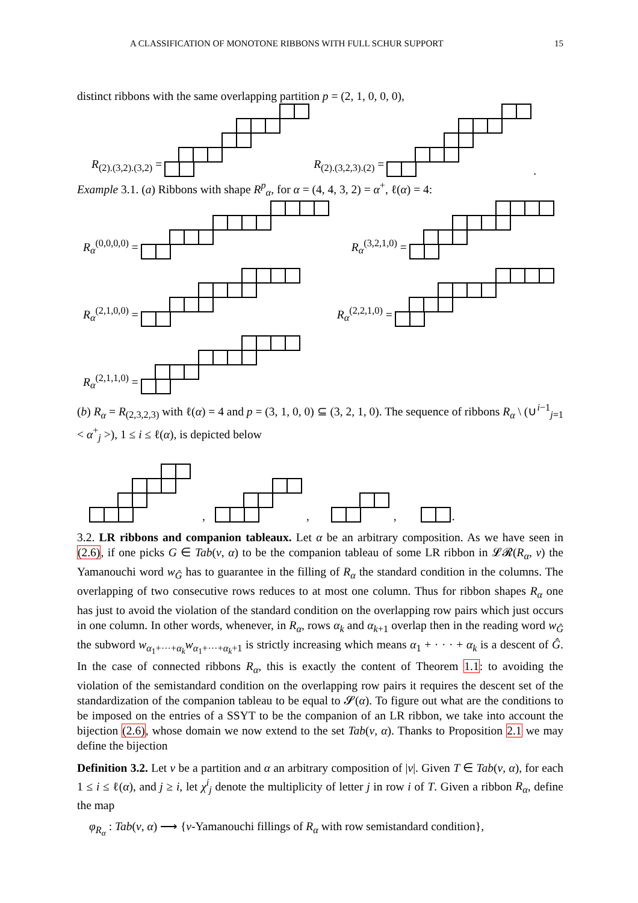A CLASSIFICATION OF MONOTONE RIBBONS WITH FULL SCHUR SUPPORT 15
distinct ribbons with the same overlapping partition p = (2, 1, 0, 0, 0),
R<sub>(2).(3,2).(3,2)</sub> = R<sub>(2).(3,2,3).(2)</sub> = .
Example 3.1. (a) Ribbons with shape R<sup>p</sup><sub>α</sub>, for α = (4, 4, 3, 2) = α<sup>+</sup>, ℓ(α) = 4:
R<sub>α</sub><sup>(0,0,0,0)</sup> = R<sub>α</sub><sup>(3,2,1,0)</sup> =
R<sub>α</sub><sup>(2,1,0,0)</sup> = R<sub>α</sub><sup>(2,2,1,0)</sup> =
R<sub>α</sub><sup>(2,1,1,0)</sup> =
(b) R<sub>α</sub> = R<sub>(2,3,2,3)</sub> with ℓ(α) = 4 and p = (3, 1, 0, 0) ⊆ (3, 2, 1, 0). The sequence of ribbons R<sub>α</sub> \ (∪<sup>i−1</sup><sub>j=1</sub> < α<sup>+</sup><sub>j</sub> >), 1 ≤ i ≤ ℓ(α), is depicted below
, , , .
3.2. LR ribbons and companion tableaux. Let α be an arbitrary composition. As we have seen in (2.6), if one picks G ∈ Tab(ν, α) to be the companion tableau of some LR ribbon in 𝓛𝓡(R<sub>α</sub>, ν) the Yamanouchi word w<sub>Ĝ</sub> has to guarantee in the filling of R<sub>α</sub> the standard condition in the columns. The overlapping of two consecutive rows reduces to at most one column. Thus for ribbon shapes R<sub>α</sub> one has just to avoid the violation of the standard condition on the overlapping row pairs which just occurs in one column. In other words, whenever, in R<sub>α</sub>, rows α<sub>k</sub> and α<sub>k+1</sub> overlap then in the reading word w<sub>Ĝ</sub> the subword w<sub>α<sub>1</sub>+···+α<sub>k</sub></sub>w<sub>α<sub>1</sub>+···+α<sub>k</sub>+1</sub> is strictly increasing which means α<sub>1</sub> + · · · + α<sub>k</sub> is a descent of Ĝ. In the case of connected ribbons R<sub>α</sub>, this is exactly the content of Theorem 1.1: to avoiding the violation of the semistandard condition on the overlapping row pairs it requires the descent set of the standardization of the companion tableau to be equal to 𝓢(α). To figure out what are the conditions to be imposed on the entries of a SSYT to be the companion of an LR ribbon, we take into account the bijection (2.6), whose domain we now extend to the set Tab(ν, α). Thanks to Proposition 2.1 we may define the bijection
Definition 3.2. Let ν be a partition and α an arbitrary composition of |ν|. Given T ∈ Tab(ν, α), for each 1 ≤ i ≤ ℓ(α), and j ≥ i, let χ<sup>i</sup><sub>j</sub> denote the multiplicity of letter j in row i of T. Given a ribbon R<sub>α</sub>, define the map
φ<sub>R<sub>α</sub></sub> : Tab(ν, α) ⟶ {ν-Yamanouchi fillings of R<sub>α</sub> with row semistandard condition},